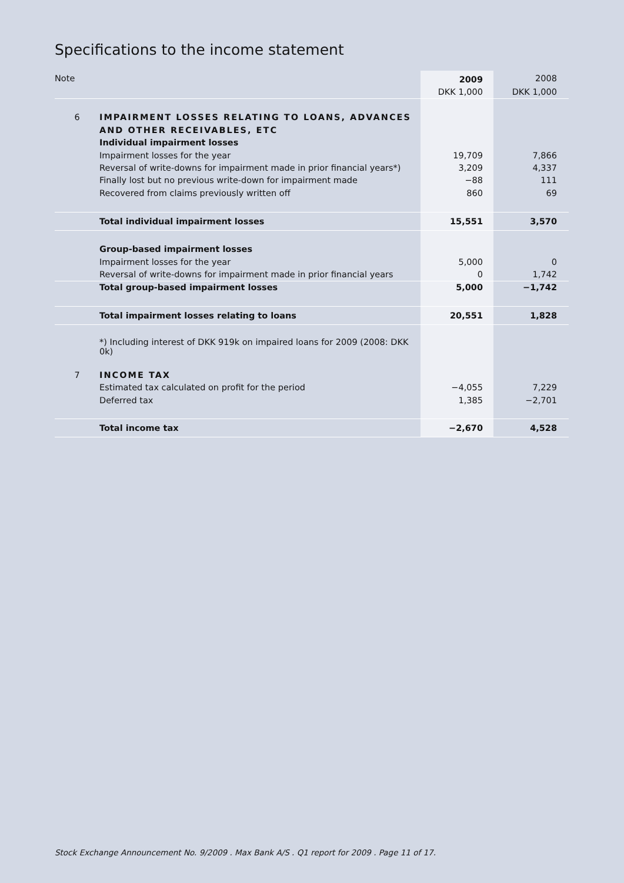Specifications to the income statement
| Note | | 2009 | 2008 |
| --- | --- | --- | --- |
| | | DKK 1,000 | DKK 1,000 |
| 6 | IMPAIRMENT LOSSES RELATING TO LOANS, ADVANCES | | |
| | AND OTHER RECEIVABLES, ETC | | |
| | Individual impairment losses | | |
| | Impairment losses for the year | 19,709 | 7,866 |
| | Reversal of write-downs for impairment made in prior financial years*) | 3,209 | 4,337 |
| | Finally lost but no previous write-down for impairment made | −88 | 111 |
| | Recovered from claims previously written off | 860 | 69 |
| | Total individual impairment losses | 15,551 | 3,570 |
| | Group-based impairment losses | | |
| | Impairment losses for the year | 5,000 | 0 |
| | Reversal of write-downs for impairment made in prior financial years | 0 | 1,742 |
| | Total group-based impairment losses | 5,000 | −1,742 |
| | Total impairment losses relating to loans | 20,551 | 1,828 |
| | *) Including interest of DKK 919k on impaired loans for 2009 (2008: DKK 0k) | | |
| 7 | INCOME TAX | | |
| | Estimated tax calculated on profit for the period | −4,055 | 7,229 |
| | Deferred tax | 1,385 | −2,701 |
| | Total income tax | −2,670 | 4,528 |
Stock Exchange Announcement No. 9/2009 . Max Bank A/S . Q1 report for 2009 . Page 11 of 17.